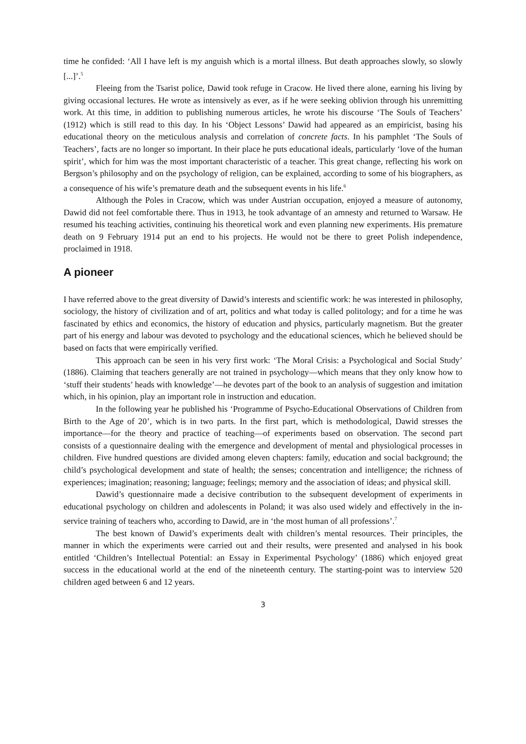time he confided: ‘All I have left is my anguish which is a mortal illness. But death approaches slowly, so slowly [...]’.<sup>5</sup>
Fleeing from the Tsarist police, Dawid took refuge in Cracow. He lived there alone, earning his living by giving occasional lectures. He wrote as intensively as ever, as if he were seeking oblivion through his unremitting work. At this time, in addition to publishing numerous articles, he wrote his discourse ‘The Souls of Teachers’ (1912) which is still read to this day. In his ‘Object Lessons’ Dawid had appeared as an empiricist, basing his educational theory on the meticulous analysis and correlation of concrete facts. In his pamphlet ‘The Souls of Teachers’, facts are no longer so important. In their place he puts educational ideals, particularly ‘love of the human spirit’, which for him was the most important characteristic of a teacher. This great change, reflecting his work on Bergson’s philosophy and on the psychology of religion, can be explained, according to some of his biographers, as a consequence of his wife’s premature death and the subsequent events in his life.<sup>6</sup>
Although the Poles in Cracow, which was under Austrian occupation, enjoyed a measure of autonomy, Dawid did not feel comfortable there. Thus in 1913, he took advantage of an amnesty and returned to Warsaw. He resumed his teaching activities, continuing his theoretical work and even planning new experiments. His premature death on 9 February 1914 put an end to his projects. He would not be there to greet Polish independence, proclaimed in 1918.
A pioneer
I have referred above to the great diversity of Dawid’s interests and scientific work: he was interested in philosophy, sociology, the history of civilization and of art, politics and what today is called politology; and for a time he was fascinated by ethics and economics, the history of education and physics, particularly magnetism. But the greater part of his energy and labour was devoted to psychology and the educational sciences, which he believed should be based on facts that were empirically verified.
This approach can be seen in his very first work: ‘The Moral Crisis: a Psychological and Social Study’ (1886). Claiming that teachers generally are not trained in psychology—which means that they only know how to ‘stuff their students’ heads with knowledge’—he devotes part of the book to an analysis of suggestion and imitation which, in his opinion, play an important role in instruction and education.
In the following year he published his ‘Programme of Psycho-Educational Observations of Children from Birth to the Age of 20’, which is in two parts. In the first part, which is methodological, Dawid stresses the importance—for the theory and practice of teaching—of experiments based on observation. The second part consists of a questionnaire dealing with the emergence and development of mental and physiological processes in children. Five hundred questions are divided among eleven chapters: family, education and social background; the child’s psychological development and state of health; the senses; concentration and intelligence; the richness of experiences; imagination; reasoning; language; feelings; memory and the association of ideas; and physical skill.
Dawid’s questionnaire made a decisive contribution to the subsequent development of experiments in educational psychology on children and adolescents in Poland; it was also used widely and effectively in the in-service training of teachers who, according to Dawid, are in ‘the most human of all professions’.<sup>7</sup>
The best known of Dawid’s experiments dealt with children’s mental resources. Their principles, the manner in which the experiments were carried out and their results, were presented and analysed in his book entitled ‘Children’s Intellectual Potential: an Essay in Experimental Psychology’ (1886) which enjoyed great success in the educational world at the end of the nineteenth century. The starting-point was to interview 520 children aged between 6 and 12 years.
3